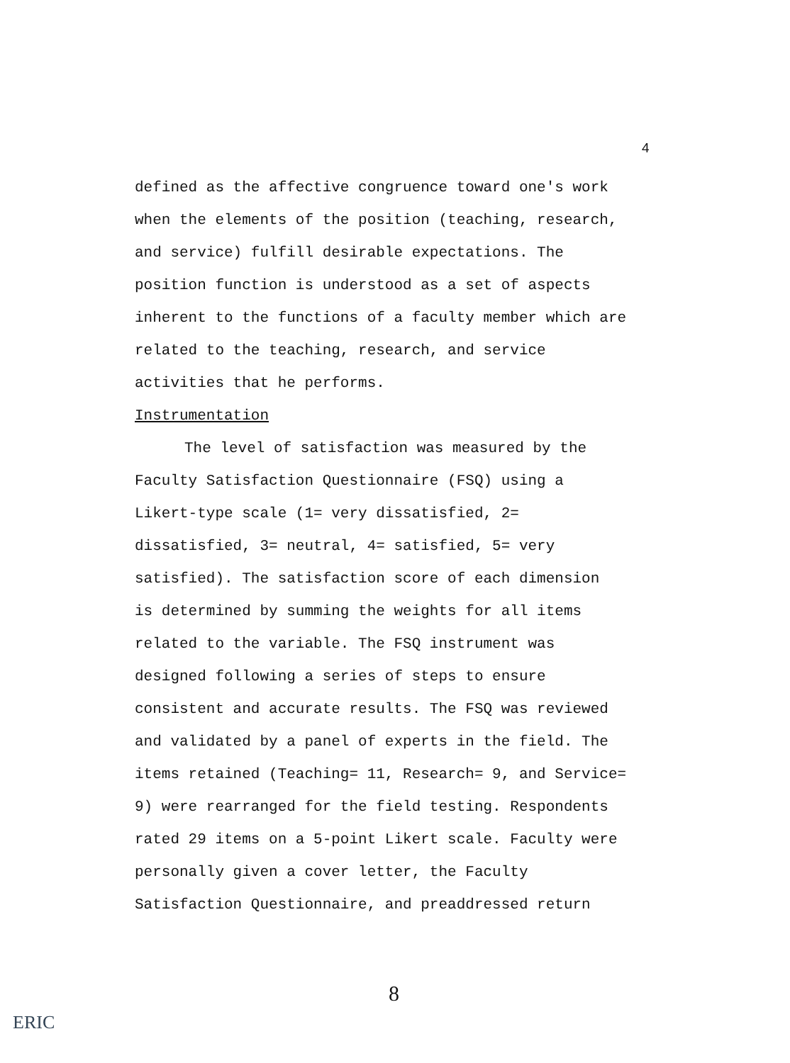4
defined as the affective congruence toward one's work
when the elements of the position (teaching, research,
and service) fulfill desirable expectations. The
position function is understood as a set of aspects
inherent to the functions of a faculty member which are
related to the teaching, research, and service
activities that he performs.
Instrumentation
The level of satisfaction was measured by the
Faculty Satisfaction Questionnaire (FSQ) using a
Likert-type scale (1= very dissatisfied, 2=
dissatisfied, 3= neutral, 4= satisfied, 5= very
satisfied). The satisfaction score of each dimension
is determined by summing the weights for all items
related to the variable. The FSQ instrument was
designed following a series of steps to ensure
consistent and accurate results. The FSQ was reviewed
and validated by a panel of experts in the field. The
items retained (Teaching= 11, Research= 9, and Service=
9) were rearranged for the field testing. Respondents
rated 29 items on a 5-point Likert scale. Faculty were
personally given a cover letter, the Faculty
Satisfaction Questionnaire, and preaddressed return
8
ERIC